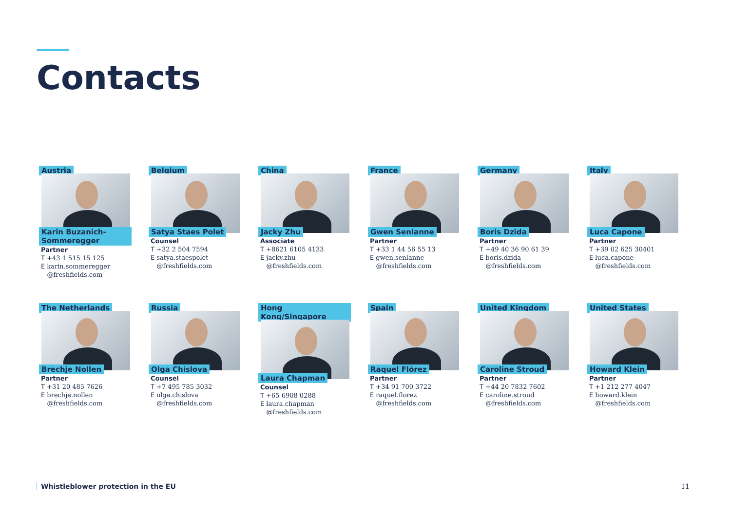Contacts
Austria
Karin Buzanich-Sommeregger
Partner
T +43 1 515 15 125
E karin.sommeregger
@freshfields.com
Belgium
Satya Staes Polet
Counsel
T +32 2 504 7594
E satya.staespolet
@freshfields.com
China
Jacky Zhu
Associate
T +8621 6105 4133
E jacky.zhu
@freshfields.com
France
Gwen Senlanne
Partner
T +33 1 44 56 55 13
E gwen.senlanne
@freshfields.com
Germany
Boris Dzida
Partner
T +49 40 36 90 61 39
E boris.dzida
@freshfields.com
Italy
Luca Capone
Partner
T +39 02 625 30401
E luca.capone
@freshfields.com
The Netherlands
Brechje Nollen
Partner
T +31 20 485 7626
E brechje.nollen
@freshfields.com
Russia
Olga Chislova
Counsel
T +7 495 785 3032
E olga.chislova
@freshfields.com
Hong Kong/Singapore
Laura Chapman
Counsel
T +65 6908 0288
E laura.chapman
@freshfields.com
Spain
Raquel Flórez
Partner
T +34 91 700 3722
E raquel.florez
@freshfields.com
United Kingdom
Caroline Stroud
Partner
T +44 20 7832 7602
E caroline.stroud
@freshfields.com
United States
Howard Klein
Partner
T +1 212 277 4047
E howard.klein
@freshfields.com
Whistleblower protection in the EU
11